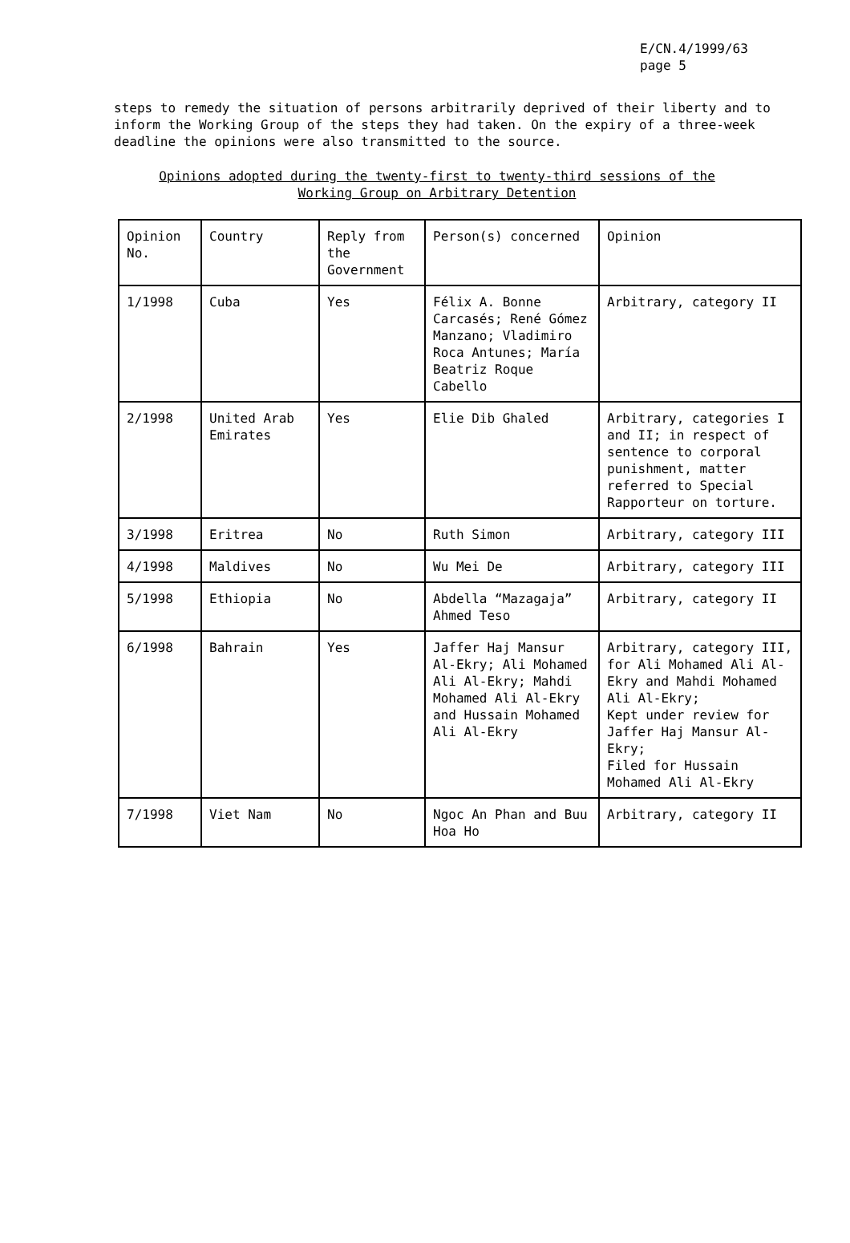E/CN.4/1999/63
page 5
steps to remedy the situation of persons arbitrarily deprived of their liberty and to inform the Working Group of the steps they had taken. On the expiry of a three-week deadline the opinions were also transmitted to the source.
Opinions adopted during the twenty-first to twenty-third sessions of the
Working Group on Arbitrary Detention
| Opinion No. | Country | Reply from the Government | Person(s) concerned | Opinion |
| 1/1998 | Cuba | Yes | Félix A. Bonne Carcasés; René Gómez Manzano; Vladimiro Roca Antunes; María Beatriz Roque Cabello | Arbitrary, category II |
| 2/1998 | United Arab Emirates | Yes | Elie Dib Ghaled | Arbitrary, categories I and II; in respect of sentence to corporal punishment, matter referred to Special Rapporteur on torture. |
| 3/1998 | Eritrea | No | Ruth Simon | Arbitrary, category III |
| 4/1998 | Maldives | No | Wu Mei De | Arbitrary, category III |
| 5/1998 | Ethiopia | No | Abdella “Mazagaja” Ahmed Teso | Arbitrary, category II |
| 6/1998 | Bahrain | Yes | Jaffer Haj Mansur Al-Ekry; Ali Mohamed Ali Al-Ekry; Mahdi Mohamed Ali Al-Ekry and Hussain Mohamed Ali Al-Ekry | Arbitrary, category III, for Ali Mohamed Ali Al-Ekry and Mahdi Mohamed Ali Al-Ekry; Kept under review for Jaffer Haj Mansur Al-Ekry; Filed for Hussain Mohamed Ali Al-Ekry |
| 7/1998 | Viet Nam | No | Ngoc An Phan and Buu Hoa Ho | Arbitrary, category II |